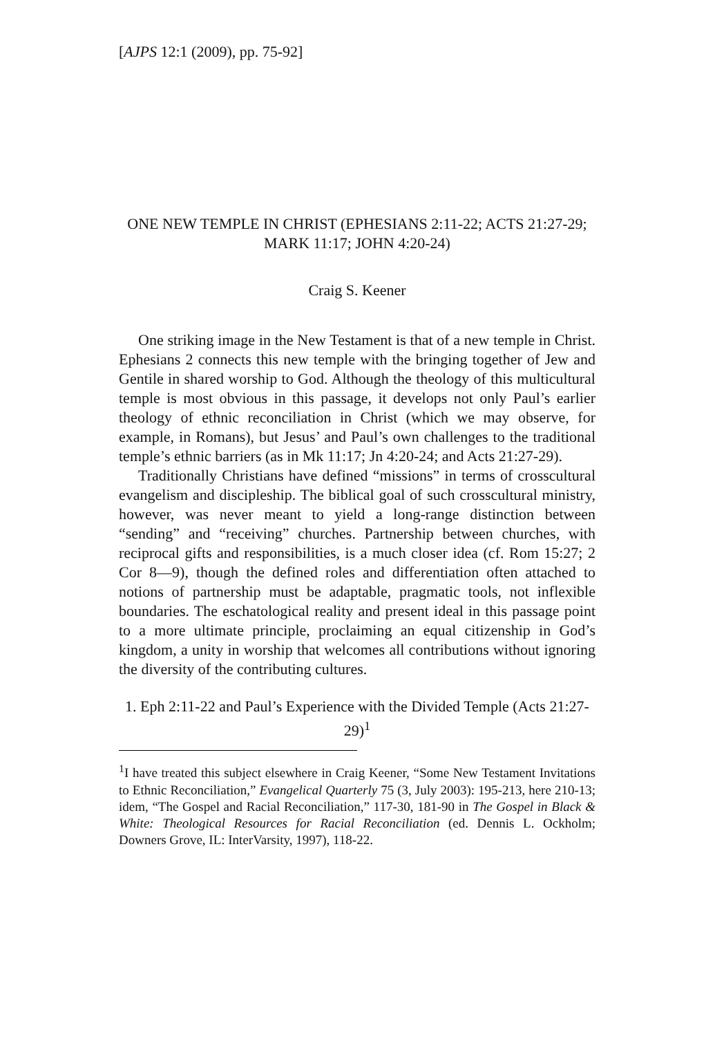[AJPS 12:1 (2009), pp. 75-92]
ONE NEW TEMPLE IN CHRIST (EPHESIANS 2:11-22; ACTS 21:27-29; MARK 11:17; JOHN 4:20-24)
Craig S. Keener
One striking image in the New Testament is that of a new temple in Christ. Ephesians 2 connects this new temple with the bringing together of Jew and Gentile in shared worship to God. Although the theology of this multicultural temple is most obvious in this passage, it develops not only Paul’s earlier theology of ethnic reconciliation in Christ (which we may observe, for example, in Romans), but Jesus’ and Paul’s own challenges to the traditional temple’s ethnic barriers (as in Mk 11:17; Jn 4:20-24; and Acts 21:27-29).
Traditionally Christians have defined “missions” in terms of crosscultural evangelism and discipleship. The biblical goal of such crosscultural ministry, however, was never meant to yield a long-range distinction between “sending” and “receiving” churches. Partnership between churches, with reciprocal gifts and responsibilities, is a much closer idea (cf. Rom 15:27; 2 Cor 8—9), though the defined roles and differentiation often attached to notions of partnership must be adaptable, pragmatic tools, not inflexible boundaries. The eschatological reality and present ideal in this passage point to a more ultimate principle, proclaiming an equal citizenship in God’s kingdom, a unity in worship that welcomes all contributions without ignoring the diversity of the contributing cultures.
1. Eph 2:11-22 and Paul’s Experience with the Divided Temple (Acts 21:27-29)<sup>1</sup>
<sup>1</sup> I have treated this subject elsewhere in Craig Keener, “Some New Testament Invitations to Ethnic Reconciliation,” Evangelical Quarterly 75 (3, July 2003): 195-213, here 210-13; idem, “The Gospel and Racial Reconciliation,” 117-30, 181-90 in The Gospel in Black & White: Theological Resources for Racial Reconciliation (ed. Dennis L. Ockholm; Downers Grove, IL: InterVarsity, 1997), 118-22.